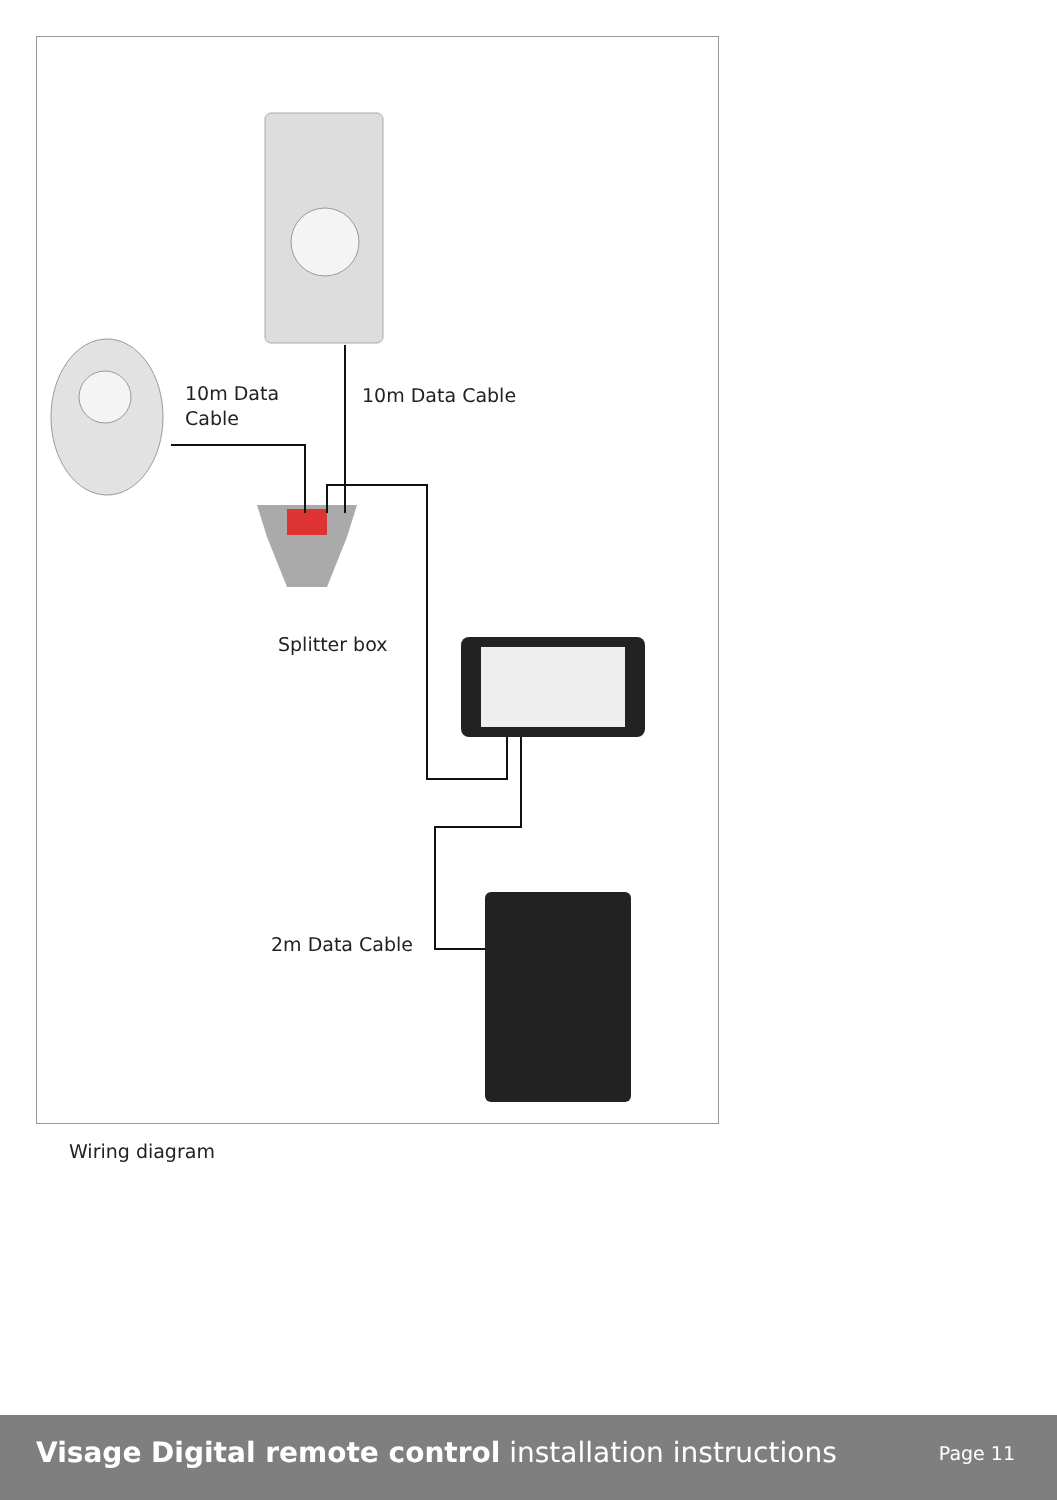10m Data
Cable
10m Data Cable
Splitter box
2m Data Cable
Wiring diagram
Visage Digital remote control installation instructions
Page 11